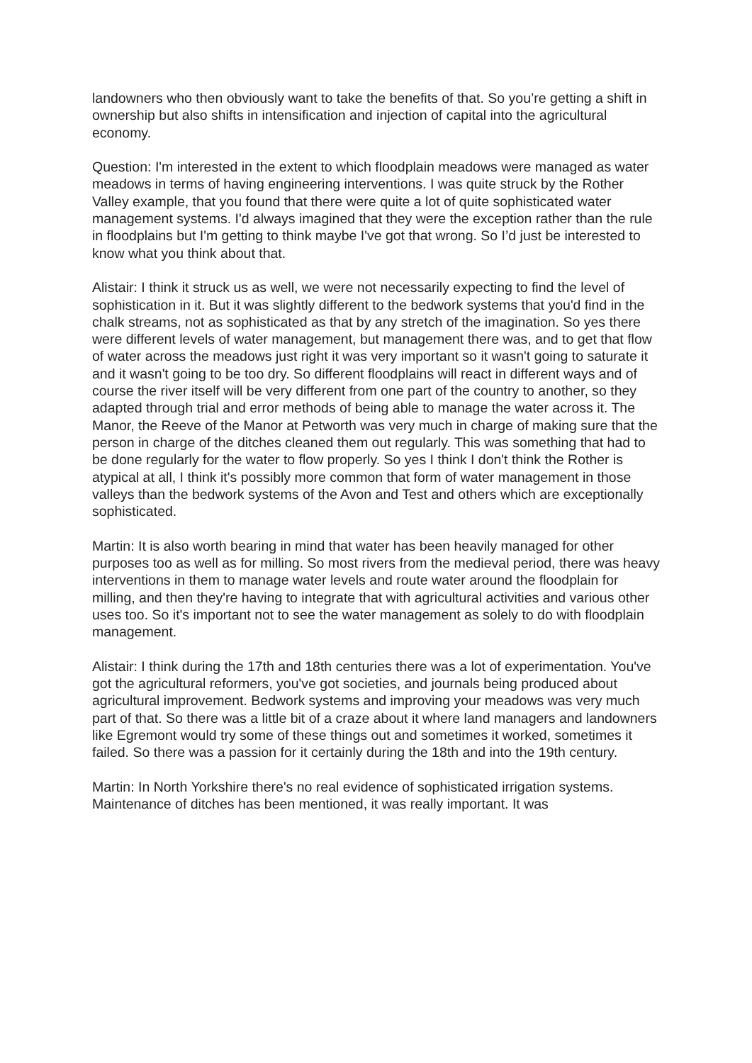landowners who then obviously want to take the benefits of that. So you’re getting a shift in ownership but also shifts in intensification and injection of capital into the agricultural economy.
Question: I'm interested in the extent to which floodplain meadows were managed as water meadows in terms of having engineering interventions. I was quite struck by the Rother Valley example, that you found that there were quite a lot of quite sophisticated water management systems. I'd always imagined that they were the exception rather than the rule in floodplains but I'm getting to think maybe I've got that wrong. So I’d just be interested to know what you think about that.
Alistair: I think it struck us as well, we were not necessarily expecting to find the level of sophistication in it. But it was slightly different to the bedwork systems that you'd find in the chalk streams, not as sophisticated as that by any stretch of the imagination. So yes there were different levels of water management, but management there was, and to get that flow of water across the meadows just right it was very important so it wasn't going to saturate it and it wasn't going to be too dry. So different floodplains will react in different ways and of course the river itself will be very different from one part of the country to another, so they adapted through trial and error methods of being able to manage the water across it. The Manor, the Reeve of the Manor at Petworth was very much in charge of making sure that the person in charge of the ditches cleaned them out regularly. This was something that had to be done regularly for the water to flow properly. So yes I think I don't think the Rother is atypical at all, I think it's possibly more common that form of water management in those valleys than the bedwork systems of the Avon and Test and others which are exceptionally sophisticated.
Martin: It is also worth bearing in mind that water has been heavily managed for other purposes too as well as for milling. So most rivers from the medieval period, there was heavy interventions in them to manage water levels and route water around the floodplain for milling, and then they're having to integrate that with agricultural activities and various other uses too. So it's important not to see the water management as solely to do with floodplain management.
Alistair: I think during the 17th and 18th centuries there was a lot of experimentation. You've got the agricultural reformers, you've got societies, and journals being produced about agricultural improvement. Bedwork systems and improving your meadows was very much part of that. So there was a little bit of a craze about it where land managers and landowners like Egremont would try some of these things out and sometimes it worked, sometimes it failed. So there was a passion for it certainly during the 18th and into the 19th century.
Martin: In North Yorkshire there's no real evidence of sophisticated irrigation systems. Maintenance of ditches has been mentioned, it was really important. It was